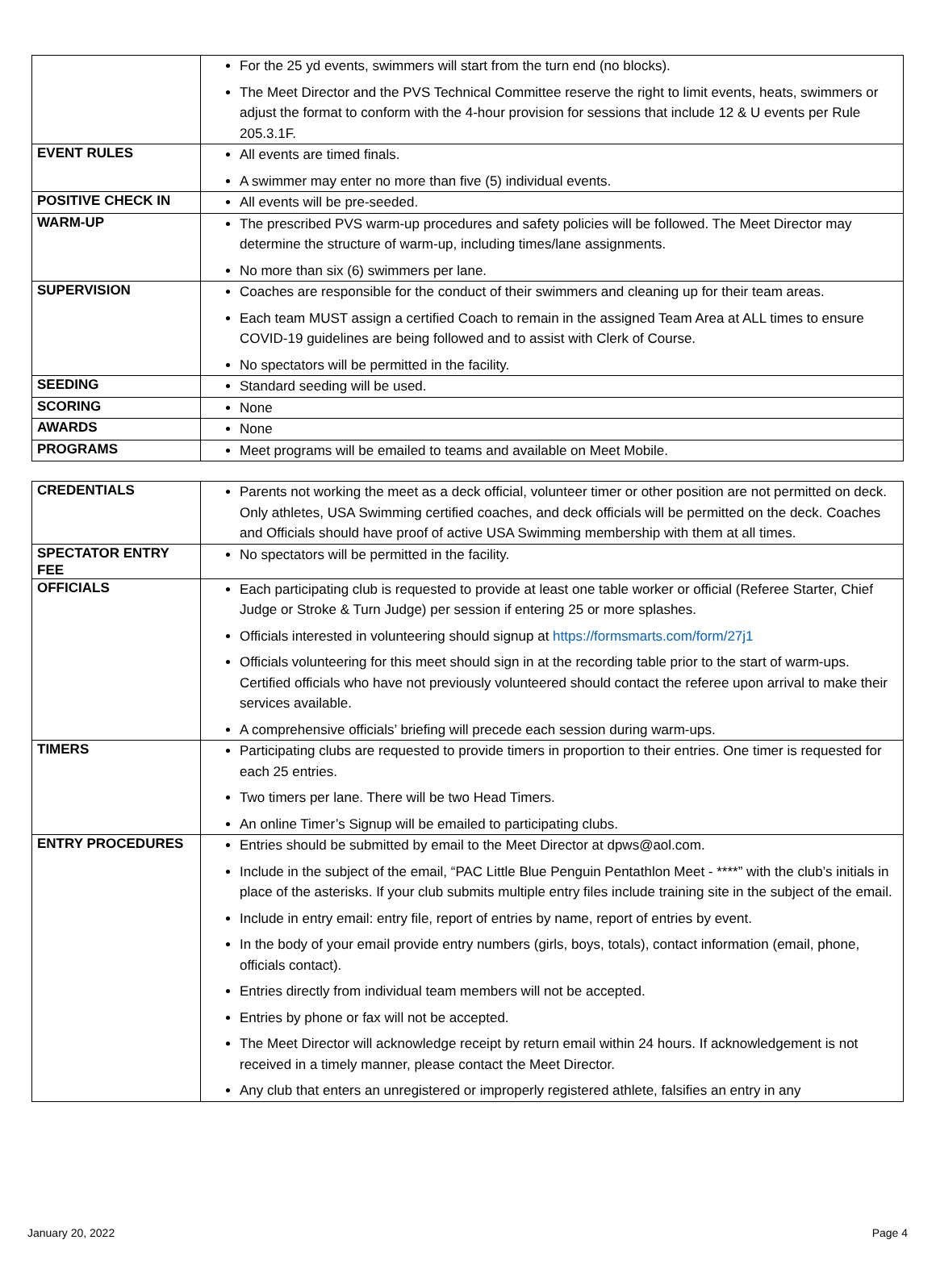| | For the 25 yd events, swimmers will start from the turn end (no blocks). The Meet Director and the PVS Technical Committee reserve the right to limit events, heats, swimmers or adjust the format to conform with the 4-hour provision for sessions that include 12 & U events per Rule 205.3.1F. |
| EVENT RULES | All events are timed finals. A swimmer may enter no more than five (5) individual events. |
| POSITIVE CHECK IN | All events will be pre-seeded. |
| WARM-UP | The prescribed PVS warm-up procedures and safety policies will be followed. The Meet Director may determine the structure of warm-up, including times/lane assignments. No more than six (6) swimmers per lane. |
| SUPERVISION | Coaches are responsible for the conduct of their swimmers and cleaning up for their team areas. Each team MUST assign a certified Coach to remain in the assigned Team Area at ALL times to ensure COVID-19 guidelines are being followed and to assist with Clerk of Course. No spectators will be permitted in the facility. |
| SEEDING | Standard seeding will be used. |
| SCORING | None |
| AWARDS | None |
| PROGRAMS | Meet programs will be emailed to teams and available on Meet Mobile. |
| CREDENTIALS | Parents not working the meet as a deck official, volunteer timer or other position are not permitted on deck. Only athletes, USA Swimming certified coaches, and deck officials will be permitted on the deck. Coaches and Officials should have proof of active USA Swimming membership with them at all times. |
| SPECTATOR ENTRY FEE | No spectators will be permitted in the facility. |
| OFFICIALS | Each participating club is requested to provide at least one table worker or official (Referee Starter, Chief Judge or Stroke & Turn Judge) per session if entering 25 or more splashes. Officials interested in volunteering should signup at https://formsmarts.com/form/27j1 Officials volunteering for this meet should sign in at the recording table prior to the start of warm-ups. Certified officials who have not previously volunteered should contact the referee upon arrival to make their services available. A comprehensive officials’ briefing will precede each session during warm-ups. |
| TIMERS | Participating clubs are requested to provide timers in proportion to their entries. One timer is requested for each 25 entries. Two timers per lane. There will be two Head Timers. An online Timer’s Signup will be emailed to participating clubs. |
| ENTRY PROCEDURES | Entries should be submitted by email to the Meet Director at dpws@aol.com. Include in the subject of the email, “PAC Little Blue Penguin Pentathlon Meet - ****” with the club’s initials in place of the asterisks. If your club submits multiple entry files include training site in the subject of the email. Include in entry email: entry file, report of entries by name, report of entries by event. In the body of your email provide entry numbers (girls, boys, totals), contact information (email, phone, officials contact). Entries directly from individual team members will not be accepted. Entries by phone or fax will not be accepted. The Meet Director will acknowledge receipt by return email within 24 hours. If acknowledgement is not received in a timely manner, please contact the Meet Director. Any club that enters an unregistered or improperly registered athlete, falsifies an entry in any |
January 20, 2022 Page 4